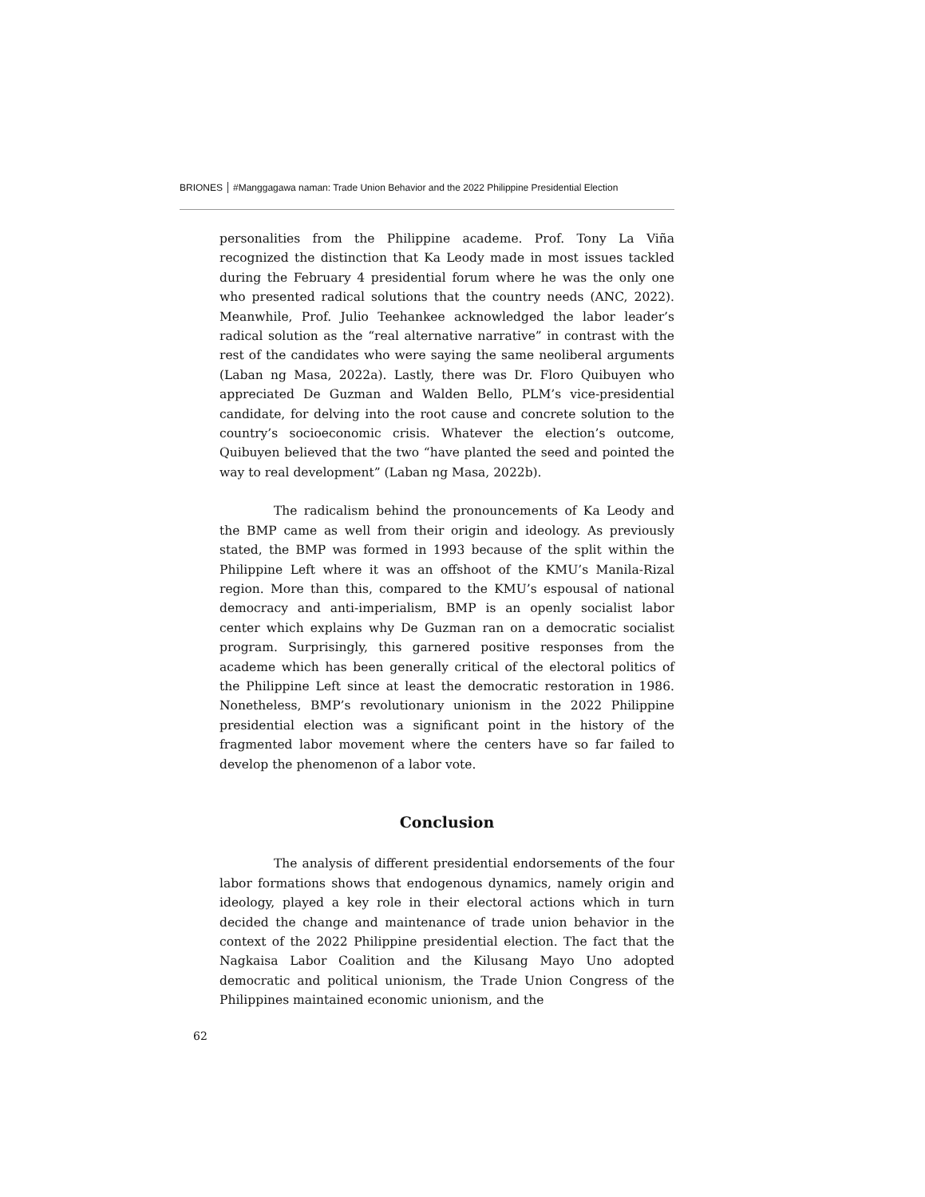BRIONES #Manggagawa naman: Trade Union Behavior and the 2022 Philippine Presidential Election
personalities from the Philippine academe. Prof. Tony La Viña recognized the distinction that Ka Leody made in most issues tackled during the February 4 presidential forum where he was the only one who presented radical solutions that the country needs (ANC, 2022). Meanwhile, Prof. Julio Teehankee acknowledged the labor leader’s radical solution as the “real alternative narrative” in contrast with the rest of the candidates who were saying the same neoliberal arguments (Laban ng Masa, 2022a). Lastly, there was Dr. Floro Quibuyen who appreciated De Guzman and Walden Bello, PLM’s vice-presidential candidate, for delving into the root cause and concrete solution to the country’s socioeconomic crisis. Whatever the election’s outcome, Quibuyen believed that the two “have planted the seed and pointed the way to real development” (Laban ng Masa, 2022b).
The radicalism behind the pronouncements of Ka Leody and the BMP came as well from their origin and ideology. As previously stated, the BMP was formed in 1993 because of the split within the Philippine Left where it was an offshoot of the KMU’s Manila-Rizal region. More than this, compared to the KMU’s espousal of national democracy and anti-imperialism, BMP is an openly socialist labor center which explains why De Guzman ran on a democratic socialist program. Surprisingly, this garnered positive responses from the academe which has been generally critical of the electoral politics of the Philippine Left since at least the democratic restoration in 1986. Nonetheless, BMP’s revolutionary unionism in the 2022 Philippine presidential election was a significant point in the history of the fragmented labor movement where the centers have so far failed to develop the phenomenon of a labor vote.
Conclusion
The analysis of different presidential endorsements of the four labor formations shows that endogenous dynamics, namely origin and ideology, played a key role in their electoral actions which in turn decided the change and maintenance of trade union behavior in the context of the 2022 Philippine presidential election. The fact that the Nagkaisa Labor Coalition and the Kilusang Mayo Uno adopted democratic and political unionism, the Trade Union Congress of the Philippines maintained economic unionism, and the
62